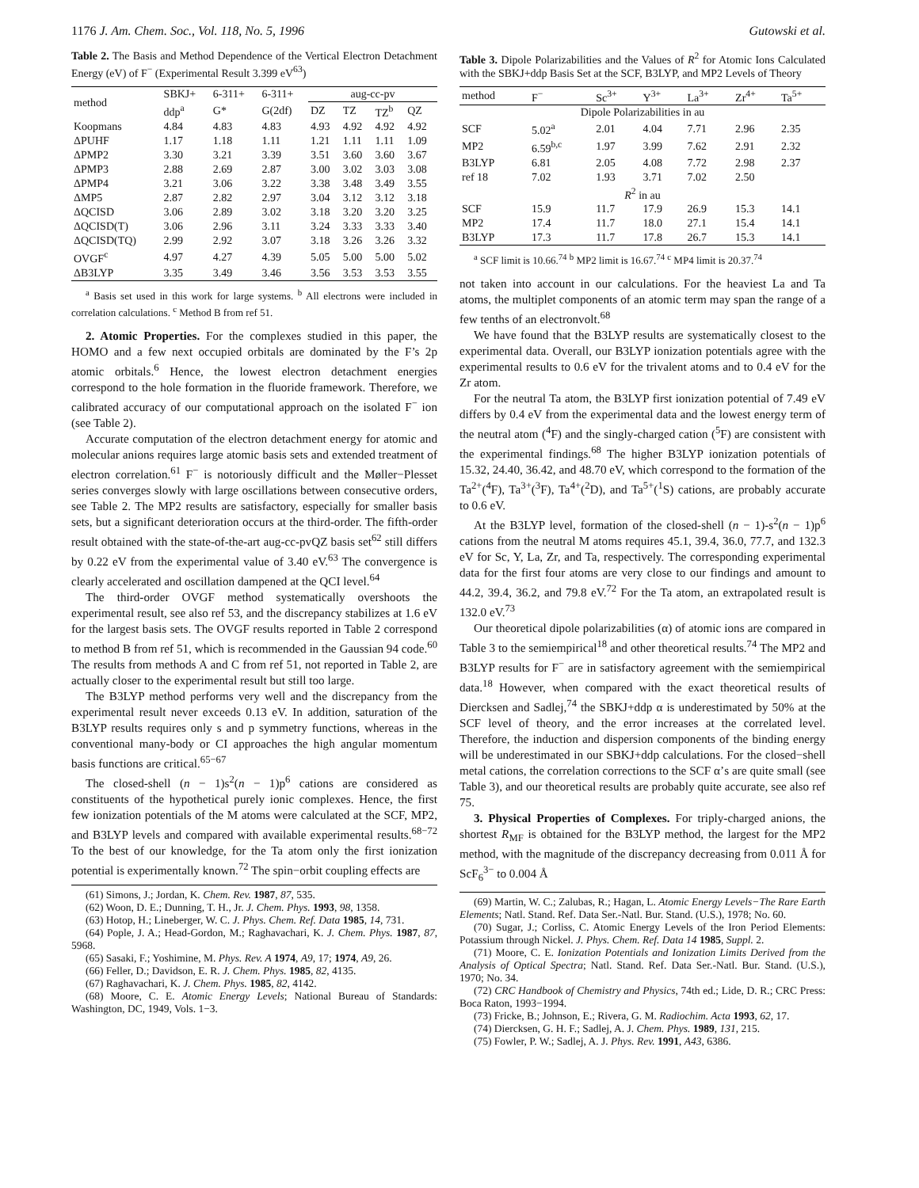1176 J. Am. Chem. Soc., Vol. 118, No. 5, 1996 Gutowski et al.
Table 2. The Basis and Method Dependence of the Vertical Electron Detachment Energy (eV) of F<sup>−</sup> (Experimental Result 3.399 eV<sup>63</sup>)
| method | SBKJ+ | 6-311+ | 6-311+ | aug-cc-pv | | | |
| --- | --- | --- | --- | --- | --- | --- | --- |
| | ddp<sup>a</sup> | G* | G(2df) | DZ | TZ | TZ<sup>b</sup> | QZ |
| Koopmans | 4.84 | 4.83 | 4.83 | 4.93 | 4.92 | 4.92 | 4.92 |
| ΔPUHF | 1.17 | 1.18 | 1.11 | 1.21 | 1.11 | 1.11 | 1.09 |
| ΔPMP2 | 3.30 | 3.21 | 3.39 | 3.51 | 3.60 | 3.60 | 3.67 |
| ΔPMP3 | 2.88 | 2.69 | 2.87 | 3.00 | 3.02 | 3.03 | 3.08 |
| ΔPMP4 | 3.21 | 3.06 | 3.22 | 3.38 | 3.48 | 3.49 | 3.55 |
| ΔMP5 | 2.87 | 2.82 | 2.97 | 3.04 | 3.12 | 3.12 | 3.18 |
| ΔQCISD | 3.06 | 2.89 | 3.02 | 3.18 | 3.20 | 3.20 | 3.25 |
| ΔQCISD(T) | 3.06 | 2.96 | 3.11 | 3.24 | 3.33 | 3.33 | 3.40 |
| ΔQCISD(TQ) | 2.99 | 2.92 | 3.07 | 3.18 | 3.26 | 3.26 | 3.32 |
| OVGF<sup>c</sup> | 4.97 | 4.27 | 4.39 | 5.05 | 5.00 | 5.00 | 5.02 |
| ΔB3LYP | 3.35 | 3.49 | 3.46 | 3.56 | 3.53 | 3.53 | 3.55 |
<sup>a</sup> Basis set used in this work for large systems. <sup>b</sup> All electrons were included in correlation calculations. <sup>c</sup> Method B from ref 51.
2. Atomic Properties. For the complexes studied in this paper, the HOMO and a few next occupied orbitals are dominated by the F’s 2p atomic orbitals.<sup>6</sup> Hence, the lowest electron detachment energies correspond to the hole formation in the fluoride framework. Therefore, we calibrated accuracy of our computational approach on the isolated F<sup>−</sup> ion (see Table 2).
Accurate computation of the electron detachment energy for atomic and molecular anions requires large atomic basis sets and extended treatment of electron correlation.<sup>61</sup> F<sup>−</sup> is notoriously difficult and the Møller−Plesset series converges slowly with large oscillations between consecutive orders, see Table 2. The MP2 results are satisfactory, especially for smaller basis sets, but a significant deterioration occurs at the third-order. The fifth-order result obtained with the state-of-the-art aug-cc-pvQZ basis set<sup>62</sup> still differs by 0.22 eV from the experimental value of 3.40 eV.<sup>63</sup> The convergence is clearly accelerated and oscillation dampened at the QCI level.<sup>64</sup>
The third-order OVGF method systematically overshoots the experimental result, see also ref 53, and the discrepancy stabilizes at 1.6 eV for the largest basis sets. The OVGF results reported in Table 2 correspond to method B from ref 51, which is recommended in the Gaussian 94 code.<sup>60</sup> The results from methods A and C from ref 51, not reported in Table 2, are actually closer to the experimental result but still too large.
The B3LYP method performs very well and the discrepancy from the experimental result never exceeds 0.13 eV. In addition, saturation of the B3LYP results requires only s and p symmetry functions, whereas in the conventional many-body or CI approaches the high angular momentum basis functions are critical.<sup>65−67</sup>
The closed-shell (n − 1)s<sup>2</sup>(n − 1)p<sup>6</sup> cations are considered as constituents of the hypothetical purely ionic complexes. Hence, the first few ionization potentials of the M atoms were calculated at the SCF, MP2, and B3LYP levels and compared with available experimental results.<sup>68−72</sup> To the best of our knowledge, for the Ta atom only the first ionization potential is experimentally known.<sup>72</sup> The spin−orbit coupling effects are
(61) Simons, J.; Jordan, K. Chem. Rev. 1987, 87, 535.
(62) Woon, D. E.; Dunning, T. H., Jr. J. Chem. Phys. 1993, 98, 1358.
(63) Hotop, H.; Lineberger, W. C. J. Phys. Chem. Ref. Data 1985, 14, 731.
(64) Pople, J. A.; Head-Gordon, M.; Raghavachari, K. J. Chem. Phys. 1987, 87, 5968.
(65) Sasaki, F.; Yoshimine, M. Phys. Rev. A 1974, A9, 17; 1974, A9, 26.
(66) Feller, D.; Davidson, E. R. J. Chem. Phys. 1985, 82, 4135.
(67) Raghavachari, K. J. Chem. Phys. 1985, 82, 4142.
(68) Moore, C. E. Atomic Energy Levels; National Bureau of Standards: Washington, DC, 1949, Vols. 1−3.
Table 3. Dipole Polarizabilities and the Values of R<sup>2</sup> for Atomic Ions Calculated with the SBKJ+ddp Basis Set at the SCF, B3LYP, and MP2 Levels of Theory
| method | F<sup>−</sup> | Sc<sup>3+</sup> | Y<sup>3+</sup> | La<sup>3+</sup> | Zr<sup>4+</sup> | Ta<sup>5+</sup> |
| --- | --- | --- | --- | --- | --- | --- |
| Dipole Polarizabilities in au | | | | | | |
| SCF | 5.02<sup>a</sup> | 2.01 | 4.04 | 7.71 | 2.96 | 2.35 |
| MP2 | 6.59<sup>b,c</sup> | 1.97 | 3.99 | 7.62 | 2.91 | 2.32 |
| B3LYP | 6.81 | 2.05 | 4.08 | 7.72 | 2.98 | 2.37 |
| ref 18 | 7.02 | 1.93 | 3.71 | 7.02 | 2.50 | |
| R<sup>2</sup> in au | | | | | | |
| SCF | 15.9 | 11.7 | 17.9 | 26.9 | 15.3 | 14.1 |
| MP2 | 17.4 | 11.7 | 18.0 | 27.1 | 15.4 | 14.1 |
| B3LYP | 17.3 | 11.7 | 17.8 | 26.7 | 15.3 | 14.1 |
<sup>a</sup> SCF limit is 10.66.<sup>74</sup> <sup>b</sup> MP2 limit is 16.67.<sup>74</sup> <sup>c</sup> MP4 limit is 20.37.<sup>74</sup>
not taken into account in our calculations. For the heaviest La and Ta atoms, the multiplet components of an atomic term may span the range of a few tenths of an electronvolt.<sup>68</sup>
We have found that the B3LYP results are systematically closest to the experimental data. Overall, our B3LYP ionization potentials agree with the experimental results to 0.6 eV for the trivalent atoms and to 0.4 eV for the Zr atom.
For the neutral Ta atom, the B3LYP first ionization potential of 7.49 eV differs by 0.4 eV from the experimental data and the lowest energy term of the neutral atom (<sup>4</sup>F) and the singly-charged cation (<sup>5</sup>F) are consistent with the experimental findings.<sup>68</sup> The higher B3LYP ionization potentials of 15.32, 24.40, 36.42, and 48.70 eV, which correspond to the formation of the Ta<sup>2+</sup>(<sup>4</sup>F), Ta<sup>3+</sup>(<sup>3</sup>F), Ta<sup>4+</sup>(<sup>2</sup>D), and Ta<sup>5+</sup>(<sup>1</sup>S) cations, are probably accurate to 0.6 eV.
At the B3LYP level, formation of the closed-shell (n − 1)-s<sup>2</sup>(n − 1)p<sup>6</sup> cations from the neutral M atoms requires 45.1, 39.4, 36.0, 77.7, and 132.3 eV for Sc, Y, La, Zr, and Ta, respectively. The corresponding experimental data for the first four atoms are very close to our findings and amount to 44.2, 39.4, 36.2, and 79.8 eV.<sup>72</sup> For the Ta atom, an extrapolated result is 132.0 eV.<sup>73</sup>
Our theoretical dipole polarizabilities (α) of atomic ions are compared in Table 3 to the semiempirical<sup>18</sup> and other theoretical results.<sup>74</sup> The MP2 and B3LYP results for F<sup>−</sup> are in satisfactory agreement with the semiempirical data.<sup>18</sup> However, when compared with the exact theoretical results of Diercksen and Sadlej,<sup>74</sup> the SBKJ+ddp α is underestimated by 50% at the SCF level of theory, and the error increases at the correlated level. Therefore, the induction and dispersion components of the binding energy will be underestimated in our SBKJ+ddp calculations. For the closed−shell metal cations, the correlation corrections to the SCF α’s are quite small (see Table 3), and our theoretical results are probably quite accurate, see also ref 75.
3. Physical Properties of Complexes. For triply-charged anions, the shortest R<sub>MF</sub> is obtained for the B3LYP method, the largest for the MP2 method, with the magnitude of the discrepancy decreasing from 0.011 Å for ScF<sub>6</sub><sup>3−</sup> to 0.004 Å
(69) Martin, W. C.; Zalubas, R.; Hagan, L. Atomic Energy Levels−The Rare Earth Elements; Natl. Stand. Ref. Data Ser.-Natl. Bur. Stand. (U.S.), 1978; No. 60.
(70) Sugar, J.; Corliss, C. Atomic Energy Levels of the Iron Period Elements: Potassium through Nickel. J. Phys. Chem. Ref. Data 14 1985, Suppl. 2.
(71) Moore, C. E. Ionization Potentials and Ionization Limits Derived from the Analysis of Optical Spectra; Natl. Stand. Ref. Data Ser.-Natl. Bur. Stand. (U.S.), 1970; No. 34.
(72) CRC Handbook of Chemistry and Physics, 74th ed.; Lide, D. R.; CRC Press: Boca Raton, 1993−1994.
(73) Fricke, B.; Johnson, E.; Rivera, G. M. Radiochim. Acta 1993, 62, 17.
(74) Diercksen, G. H. F.; Sadlej, A. J. Chem. Phys. 1989, 131, 215.
(75) Fowler, P. W.; Sadlej, A. J. Phys. Rev. 1991, A43, 6386.